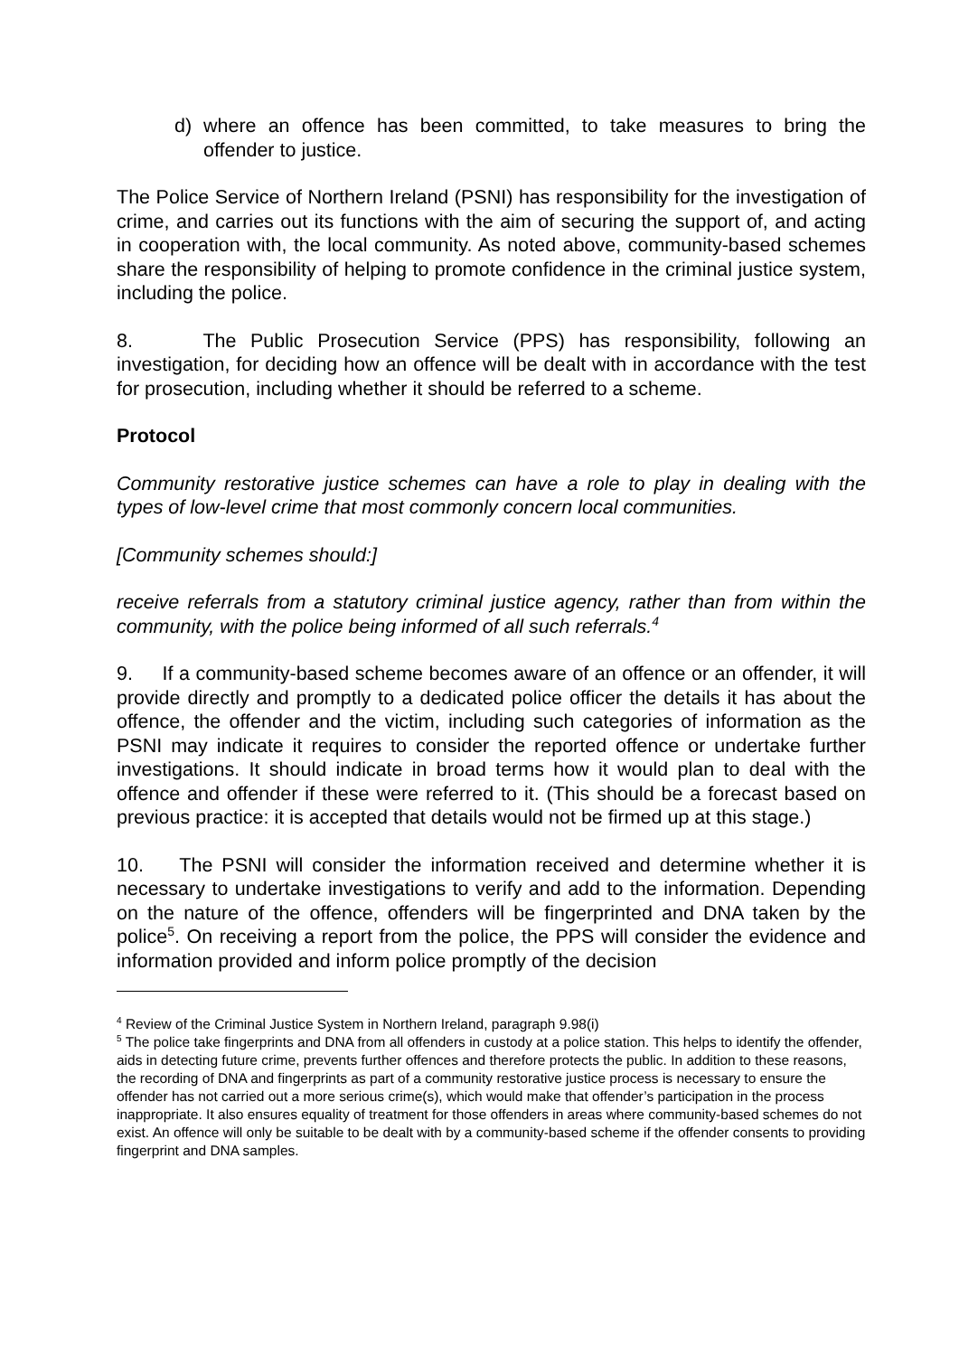d) where an offence has been committed, to take measures to bring the offender to justice.
The Police Service of Northern Ireland (PSNI) has responsibility for the investigation of crime, and carries out its functions with the aim of securing the support of, and acting in cooperation with, the local community. As noted above, community-based schemes share the responsibility of helping to promote confidence in the criminal justice system, including the police.
8. The Public Prosecution Service (PPS) has responsibility, following an investigation, for deciding how an offence will be dealt with in accordance with the test for prosecution, including whether it should be referred to a scheme.
Protocol
Community restorative justice schemes can have a role to play in dealing with the types of low-level crime that most commonly concern local communities.
[Community schemes should:]
receive referrals from a statutory criminal justice agency, rather than from within the community, with the police being informed of all such referrals.<sup>4</sup>
9. If a community-based scheme becomes aware of an offence or an offender, it will provide directly and promptly to a dedicated police officer the details it has about the offence, the offender and the victim, including such categories of information as the PSNI may indicate it requires to consider the reported offence or undertake further investigations. It should indicate in broad terms how it would plan to deal with the offence and offender if these were referred to it. (This should be a forecast based on previous practice: it is accepted that details would not be firmed up at this stage.)
10. The PSNI will consider the information received and determine whether it is necessary to undertake investigations to verify and add to the information. Depending on the nature of the offence, offenders will be fingerprinted and DNA taken by the police<sup>5</sup>. On receiving a report from the police, the PPS will consider the evidence and information provided and inform police promptly of the decision
<sup>4</sup> Review of the Criminal Justice System in Northern Ireland, paragraph 9.98(i)
<sup>5</sup> The police take fingerprints and DNA from all offenders in custody at a police station. This helps to identify the offender, aids in detecting future crime, prevents further offences and therefore protects the public. In addition to these reasons, the recording of DNA and fingerprints as part of a community restorative justice process is necessary to ensure the offender has not carried out a more serious crime(s), which would make that offender’s participation in the process inappropriate. It also ensures equality of treatment for those offenders in areas where community-based schemes do not exist. An offence will only be suitable to be dealt with by a community-based scheme if the offender consents to providing fingerprint and DNA samples.